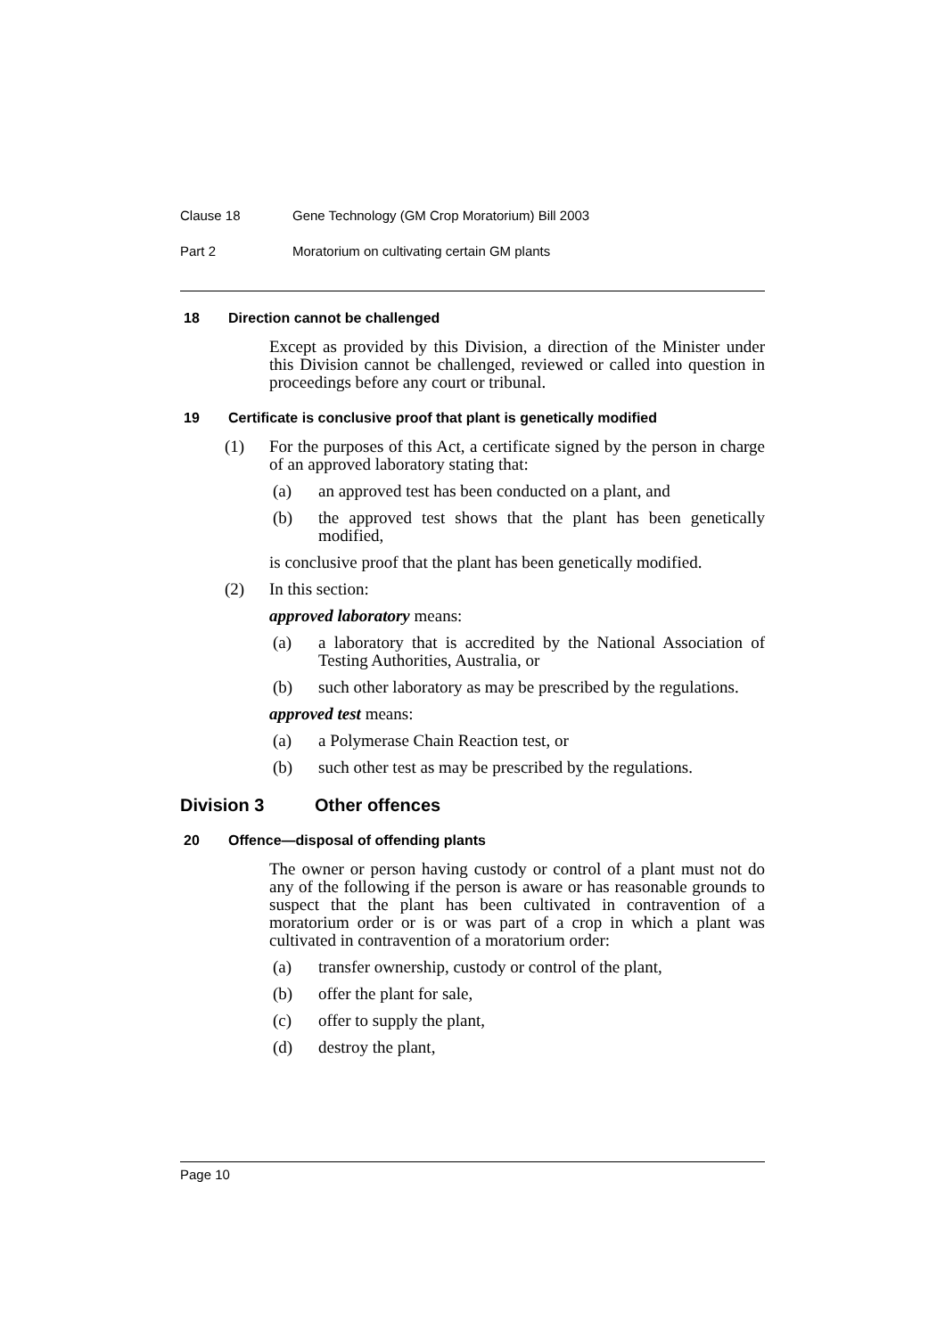Clause 18 Gene Technology (GM Crop Moratorium) Bill 2003
Part 2 Moratorium on cultivating certain GM plants
18 Direction cannot be challenged
Except as provided by this Division, a direction of the Minister under this Division cannot be challenged, reviewed or called into question in proceedings before any court or tribunal.
19 Certificate is conclusive proof that plant is genetically modified
(1) For the purposes of this Act, a certificate signed by the person in charge of an approved laboratory stating that:
(a) an approved test has been conducted on a plant, and
(b) the approved test shows that the plant has been genetically modified,
is conclusive proof that the plant has been genetically modified.
(2) In this section:
approved laboratory means:
(a) a laboratory that is accredited by the National Association of Testing Authorities, Australia, or
(b) such other laboratory as may be prescribed by the regulations.
approved test means:
(a) a Polymerase Chain Reaction test, or
(b) such other test as may be prescribed by the regulations.
Division 3 Other offences
20 Offence—disposal of offending plants
The owner or person having custody or control of a plant must not do any of the following if the person is aware or has reasonable grounds to suspect that the plant has been cultivated in contravention of a moratorium order or is or was part of a crop in which a plant was cultivated in contravention of a moratorium order:
(a) transfer ownership, custody or control of the plant,
(b) offer the plant for sale,
(c) offer to supply the plant,
(d) destroy the plant,
Page 10